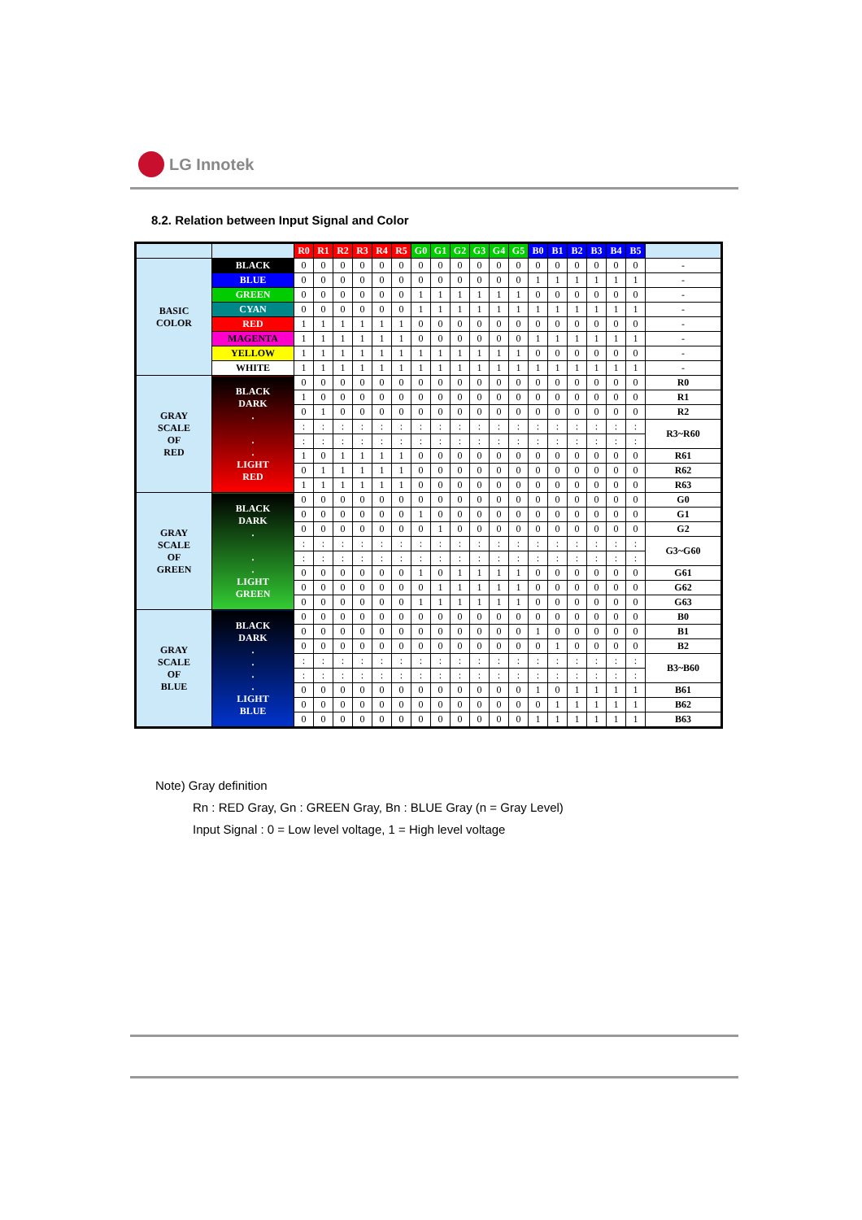LG Innotek
8.2. Relation between Input Signal and Color
| | | R0 | R1 | R2 | R3 | R4 | R5 | G0 | G1 | G2 | G3 | G4 | G5 | B0 | B1 | B2 | B3 | B4 | B5 | |
| --- | --- | --- | --- | --- | --- | --- | --- | --- | --- | --- | --- | --- | --- | --- | --- | --- | --- | --- | --- | --- |
| BASIC COLOR | BLACK | 0 | 0 | 0 | 0 | 0 | 0 | 0 | 0 | 0 | 0 | 0 | 0 | 0 | 0 | 0 | 0 | 0 | 0 | - |
| | BLUE | 0 | 0 | 0 | 0 | 0 | 0 | 0 | 0 | 0 | 0 | 0 | 0 | 1 | 1 | 1 | 1 | 1 | 1 | - |
| | GREEN | 0 | 0 | 0 | 0 | 0 | 0 | 1 | 1 | 1 | 1 | 1 | 1 | 0 | 0 | 0 | 0 | 0 | 0 | - |
| | CYAN | 0 | 0 | 0 | 0 | 0 | 0 | 1 | 1 | 1 | 1 | 1 | 1 | 1 | 1 | 1 | 1 | 1 | 1 | - |
| | RED | 1 | 1 | 1 | 1 | 1 | 1 | 0 | 0 | 0 | 0 | 0 | 0 | 0 | 0 | 0 | 0 | 0 | 0 | - |
| | MAGENTA | 1 | 1 | 1 | 1 | 1 | 1 | 0 | 0 | 0 | 0 | 0 | 0 | 1 | 1 | 1 | 1 | 1 | 1 | - |
| | YELLOW | 1 | 1 | 1 | 1 | 1 | 1 | 1 | 1 | 1 | 1 | 1 | 1 | 0 | 0 | 0 | 0 | 0 | 0 | - |
| | WHITE | 1 | 1 | 1 | 1 | 1 | 1 | 1 | 1 | 1 | 1 | 1 | 1 | 1 | 1 | 1 | 1 | 1 | 1 | - |
| GRAY SCALE OF RED | BLACK DARK . . . LIGHT RED | 0 | 0 | 0 | 0 | 0 | 0 | 0 | 0 | 0 | 0 | 0 | 0 | 0 | 0 | 0 | 0 | 0 | 0 | R0 |
| | | 1 | 0 | 0 | 0 | 0 | 0 | 0 | 0 | 0 | 0 | 0 | 0 | 0 | 0 | 0 | 0 | 0 | 0 | R1 |
| | | 0 | 1 | 0 | 0 | 0 | 0 | 0 | 0 | 0 | 0 | 0 | 0 | 0 | 0 | 0 | 0 | 0 | 0 | R2 |
| | | : | : | : | : | : | : | : | : | : | : | : | : | : | : | : | : | : | : | R3~R60 |
| | | : | : | : | : | : | : | : | : | : | : | : | : | : | : | : | : | : | : | |
| | | 1 | 0 | 1 | 1 | 1 | 1 | 0 | 0 | 0 | 0 | 0 | 0 | 0 | 0 | 0 | 0 | 0 | 0 | R61 |
| | | 0 | 1 | 1 | 1 | 1 | 1 | 0 | 0 | 0 | 0 | 0 | 0 | 0 | 0 | 0 | 0 | 0 | 0 | R62 |
| | | 1 | 1 | 1 | 1 | 1 | 1 | 0 | 0 | 0 | 0 | 0 | 0 | 0 | 0 | 0 | 0 | 0 | 0 | R63 |
| GRAY SCALE OF GREEN | BLACK DARK . . . LIGHT GREEN | 0 | 0 | 0 | 0 | 0 | 0 | 0 | 0 | 0 | 0 | 0 | 0 | 0 | 0 | 0 | 0 | 0 | 0 | G0 |
| | | 0 | 0 | 0 | 0 | 0 | 0 | 1 | 0 | 0 | 0 | 0 | 0 | 0 | 0 | 0 | 0 | 0 | 0 | G1 |
| | | 0 | 0 | 0 | 0 | 0 | 0 | 0 | 1 | 0 | 0 | 0 | 0 | 0 | 0 | 0 | 0 | 0 | 0 | G2 |
| | | : | : | : | : | : | : | : | : | : | : | : | : | : | : | : | : | : | : | G3~G60 |
| | | : | : | : | : | : | : | : | : | : | : | : | : | : | : | : | : | : | : | |
| | | 0 | 0 | 0 | 0 | 0 | 0 | 1 | 0 | 1 | 1 | 1 | 1 | 0 | 0 | 0 | 0 | 0 | 0 | G61 |
| | | 0 | 0 | 0 | 0 | 0 | 0 | 0 | 1 | 1 | 1 | 1 | 1 | 0 | 0 | 0 | 0 | 0 | 0 | G62 |
| | | 0 | 0 | 0 | 0 | 0 | 0 | 1 | 1 | 1 | 1 | 1 | 1 | 0 | 0 | 0 | 0 | 0 | 0 | G63 |
| GRAY SCALE OF BLUE | BLACK DARK . . . . LIGHT BLUE | 0 | 0 | 0 | 0 | 0 | 0 | 0 | 0 | 0 | 0 | 0 | 0 | 0 | 0 | 0 | 0 | 0 | 0 | B0 |
| | | 0 | 0 | 0 | 0 | 0 | 0 | 0 | 0 | 0 | 0 | 0 | 0 | 1 | 0 | 0 | 0 | 0 | 0 | B1 |
| | | 0 | 0 | 0 | 0 | 0 | 0 | 0 | 0 | 0 | 0 | 0 | 0 | 0 | 1 | 0 | 0 | 0 | 0 | B2 |
| | | : | : | : | : | : | : | : | : | : | : | : | : | : | : | : | : | : | : | B3~B60 |
| | | : | : | : | : | : | : | : | : | : | : | : | : | : | : | : | : | : | : | |
| | | 0 | 0 | 0 | 0 | 0 | 0 | 0 | 0 | 0 | 0 | 0 | 0 | 1 | 0 | 1 | 1 | 1 | 1 | B61 |
| | | 0 | 0 | 0 | 0 | 0 | 0 | 0 | 0 | 0 | 0 | 0 | 0 | 0 | 1 | 1 | 1 | 1 | 1 | B62 |
| | | 0 | 0 | 0 | 0 | 0 | 0 | 0 | 0 | 0 | 0 | 0 | 0 | 1 | 1 | 1 | 1 | 1 | 1 | B63 |
Note) Gray definition
Rn : RED Gray, Gn : GREEN Gray, Bn : BLUE Gray (n = Gray Level)
Input Signal : 0 = Low level voltage, 1 = High level voltage